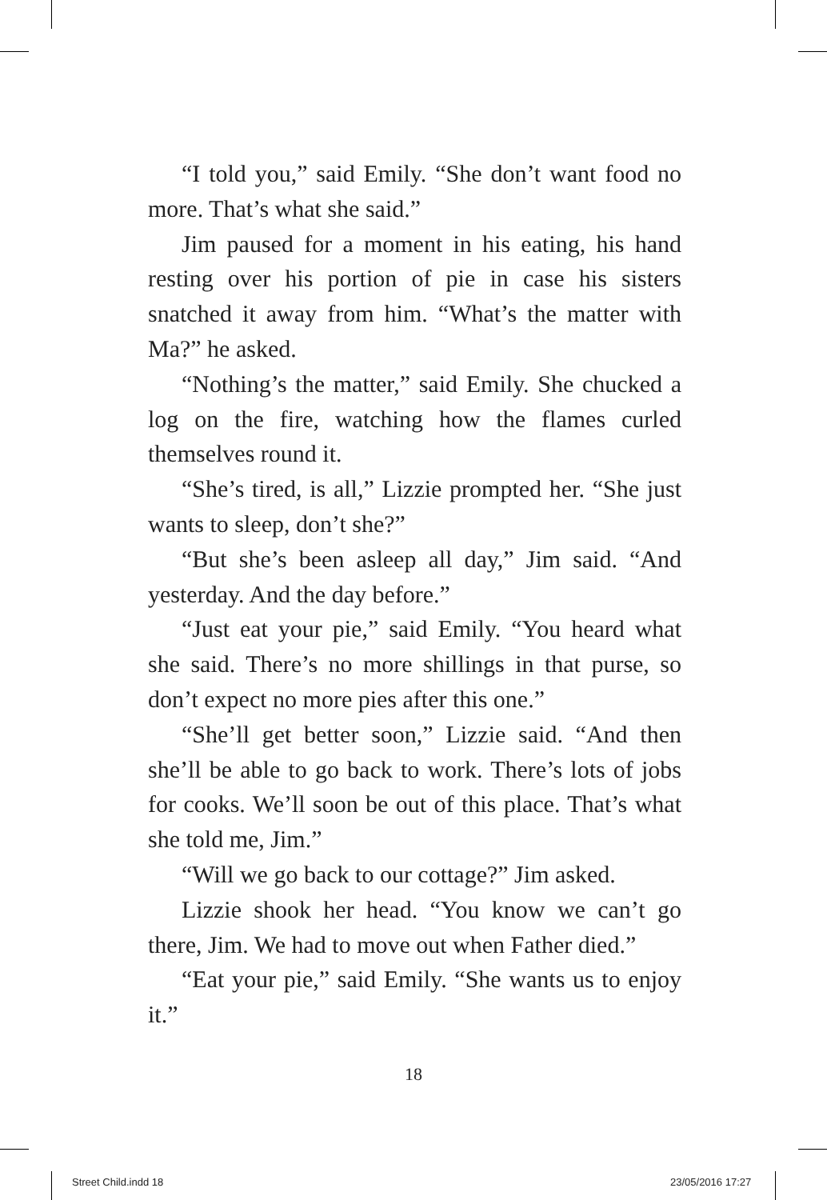“I told you,” said Emily. “She don’t want food no more. That’s what she said.”
Jim paused for a moment in his eating, his hand resting over his portion of pie in case his sisters snatched it away from him. “What’s the matter with Ma?” he asked.
“Nothing’s the matter,” said Emily. She chucked a log on the fire, watching how the flames curled themselves round it.
“She’s tired, is all,” Lizzie prompted her. “She just wants to sleep, don’t she?”
“But she’s been asleep all day,” Jim said. “And yesterday. And the day before.”
“Just eat your pie,” said Emily. “You heard what she said. There’s no more shillings in that purse, so don’t expect no more pies after this one.”
“She’ll get better soon,” Lizzie said. “And then she’ll be able to go back to work. There’s lots of jobs for cooks. We’ll soon be out of this place. That’s what she told me, Jim.”
“Will we go back to our cottage?” Jim asked.
Lizzie shook her head. “You know we can’t go there, Jim. We had to move out when Father died.”
“Eat your pie,” said Emily. “She wants us to enjoy it.”
18
Street Child.indd 18 23/05/2016 17:27